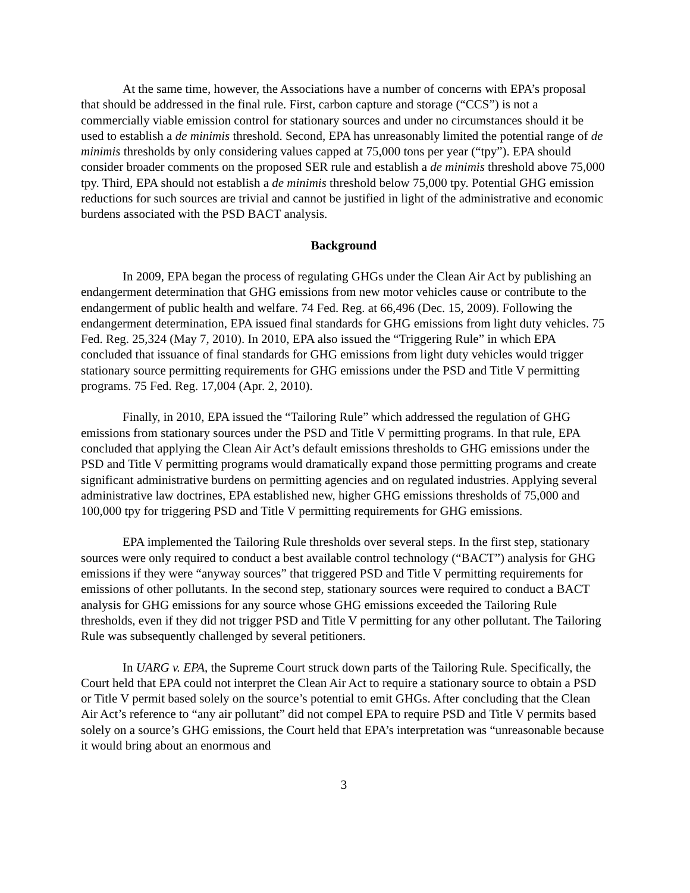At the same time, however, the Associations have a number of concerns with EPA’s proposal that should be addressed in the final rule. First, carbon capture and storage (“CCS”) is not a commercially viable emission control for stationary sources and under no circumstances should it be used to establish a de minimis threshold. Second, EPA has unreasonably limited the potential range of de minimis thresholds by only considering values capped at 75,000 tons per year (“tpy”). EPA should consider broader comments on the proposed SER rule and establish a de minimis threshold above 75,000 tpy. Third, EPA should not establish a de minimis threshold below 75,000 tpy. Potential GHG emission reductions for such sources are trivial and cannot be justified in light of the administrative and economic burdens associated with the PSD BACT analysis.
Background
In 2009, EPA began the process of regulating GHGs under the Clean Air Act by publishing an endangerment determination that GHG emissions from new motor vehicles cause or contribute to the endangerment of public health and welfare. 74 Fed. Reg. at 66,496 (Dec. 15, 2009). Following the endangerment determination, EPA issued final standards for GHG emissions from light duty vehicles. 75 Fed. Reg. 25,324 (May 7, 2010). In 2010, EPA also issued the “Triggering Rule” in which EPA concluded that issuance of final standards for GHG emissions from light duty vehicles would trigger stationary source permitting requirements for GHG emissions under the PSD and Title V permitting programs. 75 Fed. Reg. 17,004 (Apr. 2, 2010).
Finally, in 2010, EPA issued the “Tailoring Rule” which addressed the regulation of GHG emissions from stationary sources under the PSD and Title V permitting programs. In that rule, EPA concluded that applying the Clean Air Act’s default emissions thresholds to GHG emissions under the PSD and Title V permitting programs would dramatically expand those permitting programs and create significant administrative burdens on permitting agencies and on regulated industries. Applying several administrative law doctrines, EPA established new, higher GHG emissions thresholds of 75,000 and 100,000 tpy for triggering PSD and Title V permitting requirements for GHG emissions.
EPA implemented the Tailoring Rule thresholds over several steps. In the first step, stationary sources were only required to conduct a best available control technology (“BACT”) analysis for GHG emissions if they were “anyway sources” that triggered PSD and Title V permitting requirements for emissions of other pollutants. In the second step, stationary sources were required to conduct a BACT analysis for GHG emissions for any source whose GHG emissions exceeded the Tailoring Rule thresholds, even if they did not trigger PSD and Title V permitting for any other pollutant. The Tailoring Rule was subsequently challenged by several petitioners.
In UARG v. EPA, the Supreme Court struck down parts of the Tailoring Rule. Specifically, the Court held that EPA could not interpret the Clean Air Act to require a stationary source to obtain a PSD or Title V permit based solely on the source’s potential to emit GHGs. After concluding that the Clean Air Act’s reference to “any air pollutant” did not compel EPA to require PSD and Title V permits based solely on a source’s GHG emissions, the Court held that EPA’s interpretation was “unreasonable because it would bring about an enormous and
3